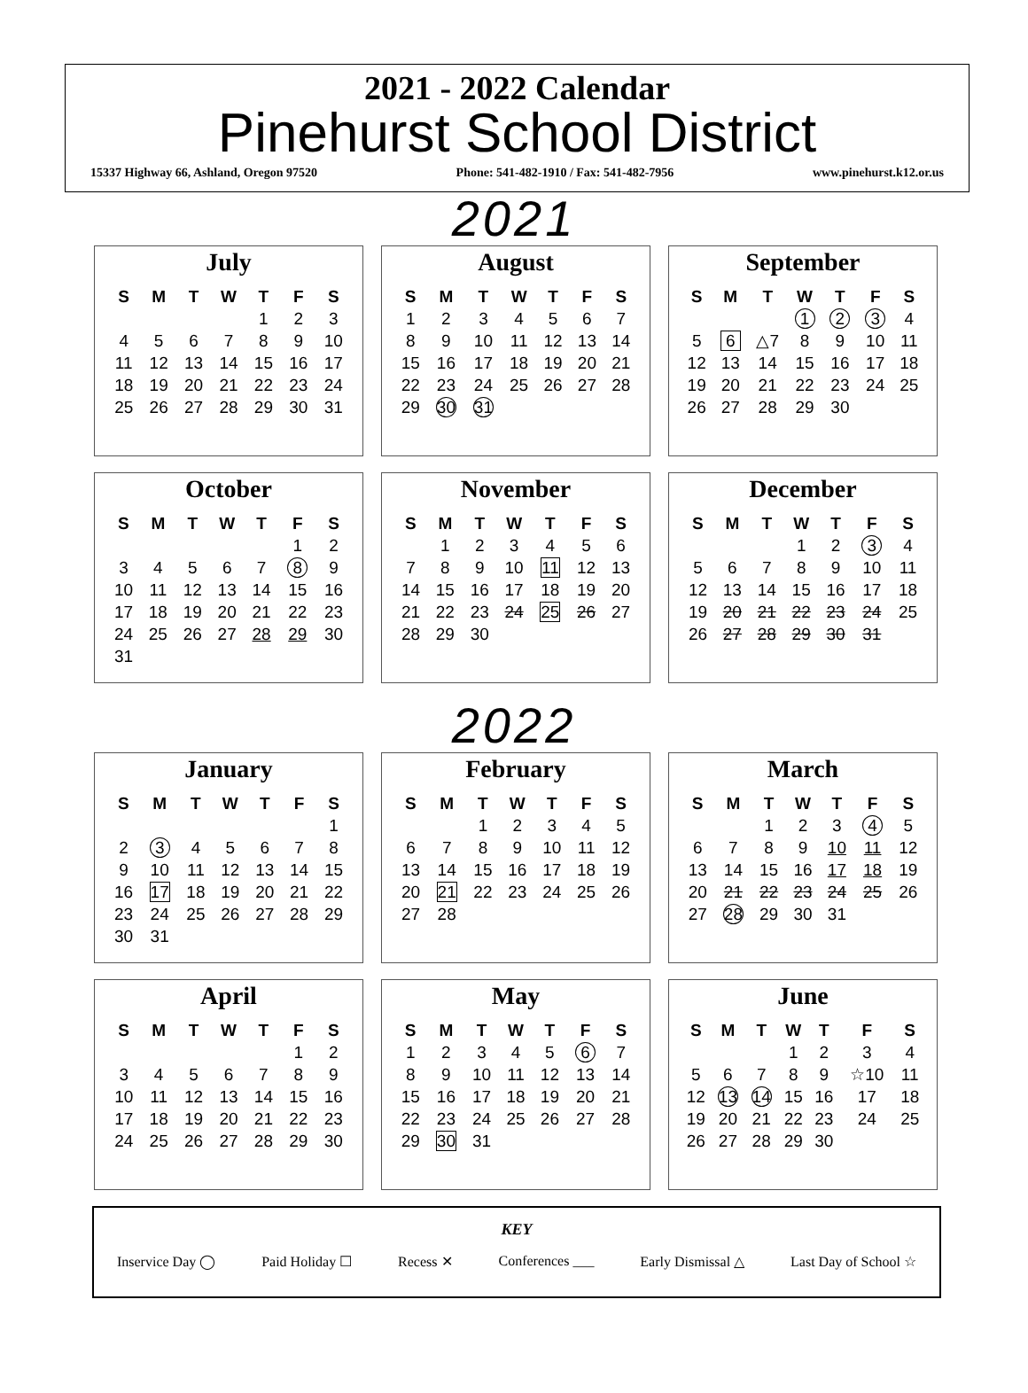2021 - 2022 Calendar
Pinehurst School District
15337 Highway 66, Ashland, Oregon 97520 Phone: 541-482-1910 / Fax: 541-482-7956 www.pinehurst.k12.or.us
2021
July
| S | M | T | W | T | F | S |
| --- | --- | --- | --- | --- | --- | --- |
| | | | | 1 | 2 | 3 |
| 4 | 5 | 6 | 7 | 8 | 9 | 10 |
| 11 | 12 | 13 | 14 | 15 | 16 | 17 |
| 18 | 19 | 20 | 21 | 22 | 23 | 24 |
| 25 | 26 | 27 | 28 | 29 | 30 | 31 |
August
| S | M | T | W | T | F | S |
| --- | --- | --- | --- | --- | --- | --- |
| 1 | 2 | 3 | 4 | 5 | 6 | 7 |
| 8 | 9 | 10 | 11 | 12 | 13 | 14 |
| 15 | 16 | 17 | 18 | 19 | 20 | 21 |
| 22 | 23 | 24 | 25 | 26 | 27 | 28 |
| 29 | 30 | 31 | | | | |
September
| S | M | T | W | T | F | S |
| --- | --- | --- | --- | --- | --- | --- |
| | | | 1 | 2 | 3 | 4 |
| 5 | 6 | △7 | 8 | 9 | 10 | 11 |
| 12 | 13 | 14 | 15 | 16 | 17 | 18 |
| 19 | 20 | 21 | 22 | 23 | 24 | 25 |
| 26 | 27 | 28 | 29 | 30 | | |
October
| S | M | T | W | T | F | S |
| --- | --- | --- | --- | --- | --- | --- |
| | | | | | 1 | 2 |
| 3 | 4 | 5 | 6 | 7 | 8 | 9 |
| 10 | 11 | 12 | 13 | 14 | 15 | 16 |
| 17 | 18 | 19 | 20 | 21 | 22 | 23 |
| 24 | 25 | 26 | 27 | 28 | 29 | 30 |
| 31 | | | | | | |
November
| S | M | T | W | T | F | S |
| --- | --- | --- | --- | --- | --- | --- |
| | 1 | 2 | 3 | 4 | 5 | 6 |
| 7 | 8 | 9 | 10 | 11 | 12 | 13 |
| 14 | 15 | 16 | 17 | 18 | 19 | 20 |
| 21 | 22 | 23 | 24 | 25 | 26 | 27 |
| 28 | 29 | 30 | | | | |
December
| S | M | T | W | T | F | S |
| --- | --- | --- | --- | --- | --- | --- |
| | | | 1 | 2 | 3 | 4 |
| 5 | 6 | 7 | 8 | 9 | 10 | 11 |
| 12 | 13 | 14 | 15 | 16 | 17 | 18 |
| 19 | 20 | 21 | 22 | 23 | 24 | 25 |
| 26 | 27 | 28 | 29 | 30 | 31 | |
2022
January
| S | M | T | W | T | F | S |
| --- | --- | --- | --- | --- | --- | --- |
| | | | | | | 1 |
| 2 | 3 | 4 | 5 | 6 | 7 | 8 |
| 9 | 10 | 11 | 12 | 13 | 14 | 15 |
| 16 | 17 | 18 | 19 | 20 | 21 | 22 |
| 23 | 24 | 25 | 26 | 27 | 28 | 29 |
| 30 | 31 | | | | | |
February
| S | M | T | W | T | F | S |
| --- | --- | --- | --- | --- | --- | --- |
| | | 1 | 2 | 3 | 4 | 5 |
| 6 | 7 | 8 | 9 | 10 | 11 | 12 |
| 13 | 14 | 15 | 16 | 17 | 18 | 19 |
| 20 | 21 | 22 | 23 | 24 | 25 | 26 |
| 27 | 28 | | | | | |
March
| S | M | T | W | T | F | S |
| --- | --- | --- | --- | --- | --- | --- |
| | | 1 | 2 | 3 | 4 | 5 |
| 6 | 7 | 8 | 9 | 10 | 11 | 12 |
| 13 | 14 | 15 | 16 | 17 | 18 | 19 |
| 20 | 21 | 22 | 23 | 24 | 25 | 26 |
| 27 | 28 | 29 | 30 | 31 | | |
April
| S | M | T | W | T | F | S |
| --- | --- | --- | --- | --- | --- | --- |
| | | | | | 1 | 2 |
| 3 | 4 | 5 | 6 | 7 | 8 | 9 |
| 10 | 11 | 12 | 13 | 14 | 15 | 16 |
| 17 | 18 | 19 | 20 | 21 | 22 | 23 |
| 24 | 25 | 26 | 27 | 28 | 29 | 30 |
May
| S | M | T | W | T | F | S |
| --- | --- | --- | --- | --- | --- | --- |
| 1 | 2 | 3 | 4 | 5 | 6 | 7 |
| 8 | 9 | 10 | 11 | 12 | 13 | 14 |
| 15 | 16 | 17 | 18 | 19 | 20 | 21 |
| 22 | 23 | 24 | 25 | 26 | 27 | 28 |
| 29 | 30 | 31 | | | | |
June
| S | M | T | W | T | F | S |
| --- | --- | --- | --- | --- | --- | --- |
| | | | 1 | 2 | 3 | 4 |
| 5 | 6 | 7 | 8 | 9 | ☆10 | 11 |
| 12 | 13 | 14 | 15 | 16 | 17 | 18 |
| 19 | 20 | 21 | 22 | 23 | 24 | 25 |
| 26 | 27 | 28 | 29 | 30 | | |
KEY
Inservice Day ◯ Paid Holiday ☐ Recess ✕ Conferences ___ Early Dismissal △ Last Day of School ☆